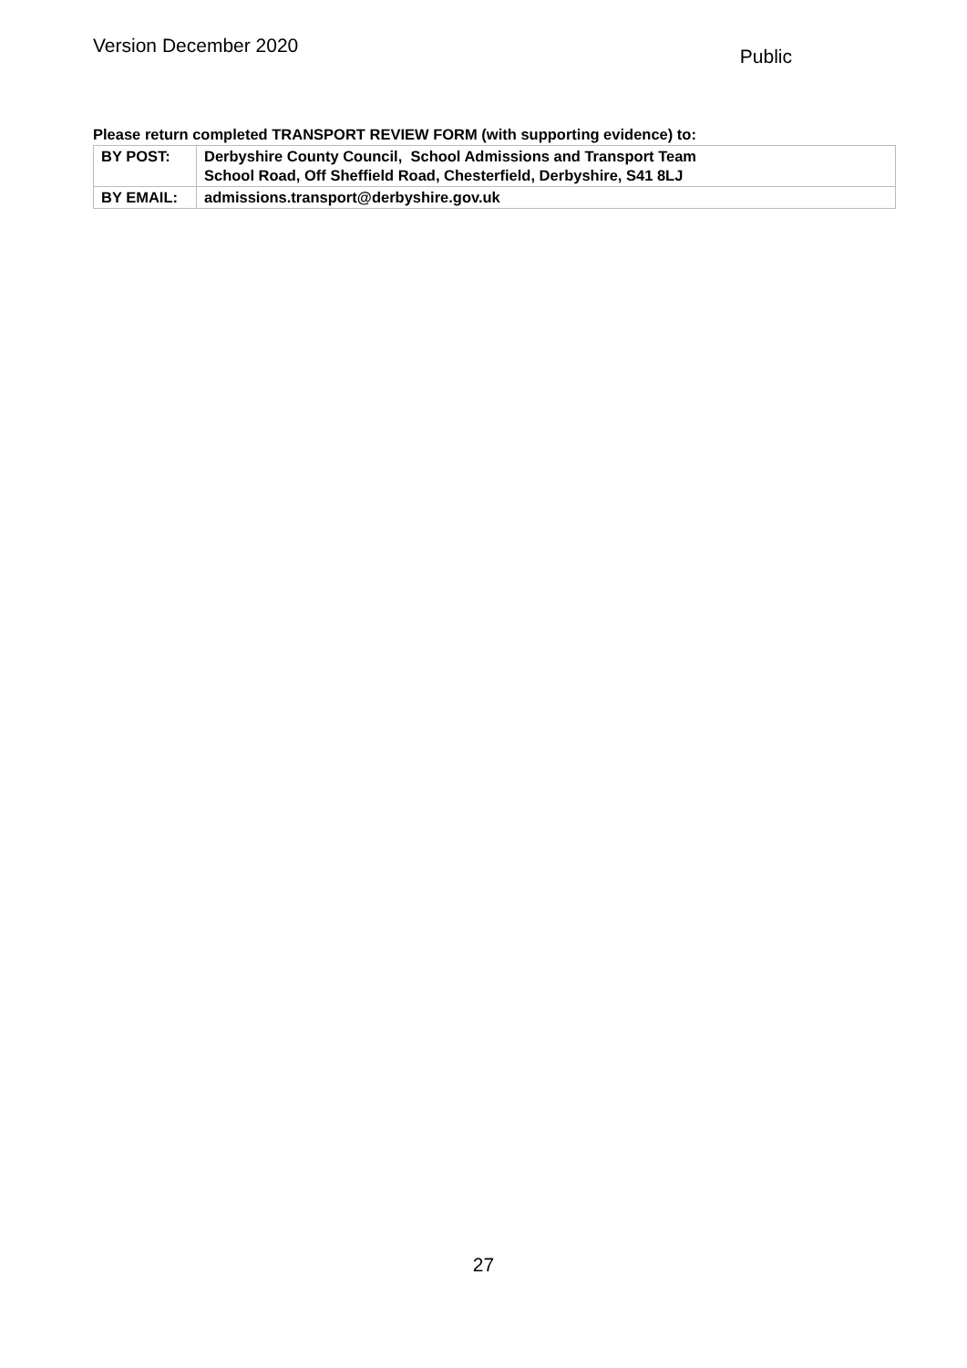Version December 2020
Public
Please return completed TRANSPORT REVIEW FORM (with supporting evidence) to:
| BY POST: | Derbyshire County Council, School Admissions and Transport Team School Road, Off Sheffield Road, Chesterfield, Derbyshire, S41 8LJ |
| BY EMAIL: | admissions.transport@derbyshire.gov.uk |
27